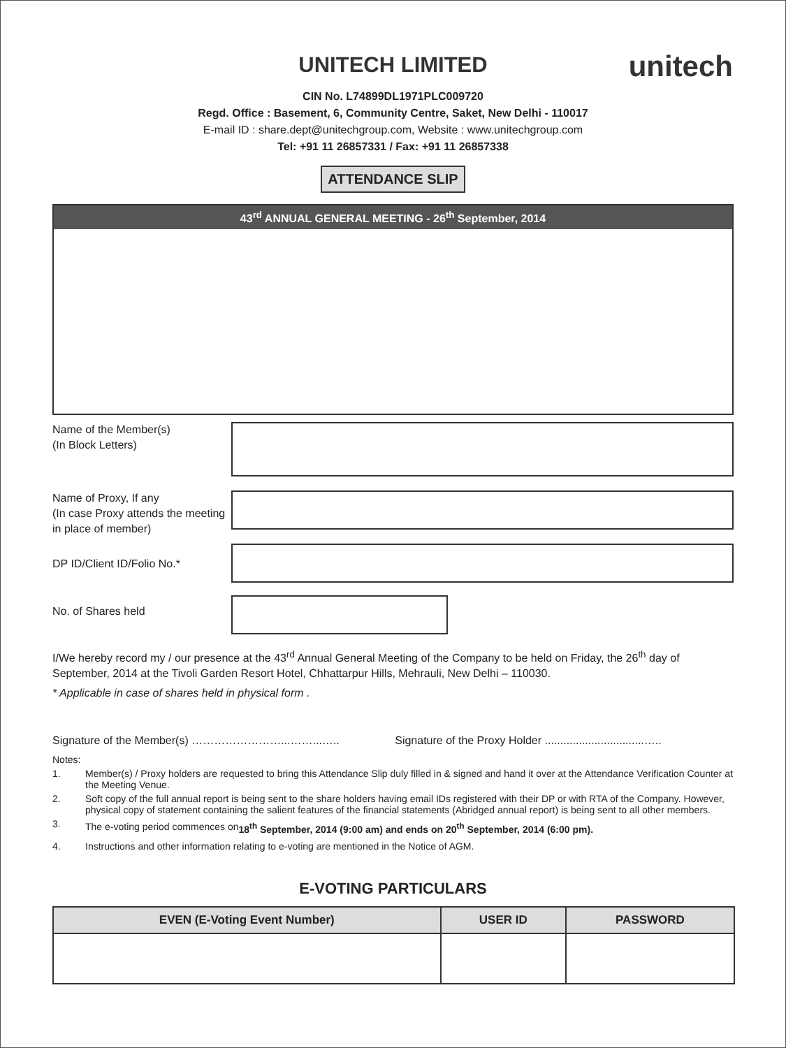unitech
UNITECH LIMITED
CIN No. L74899DL1971PLC009720
Regd. Office : Basement, 6, Community Centre, Saket, New Delhi - 110017
E-mail ID : share.dept@unitechgroup.com, Website : www.unitechgroup.com
Tel: +91 11 26857331 / Fax: +91 11 26857338
ATTENDANCE SLIP
43<sup>rd</sup> ANNUAL GENERAL MEETING - 26<sup>th</sup> September, 2014
Name of the Member(s)
(In Block Letters)
Name of Proxy, If any
(In case Proxy attends the meeting in place of member)
DP ID/Client ID/Folio No.*
No. of Shares held
I/We hereby record my / our presence at the 43<sup>rd</sup> Annual General Meeting of the Company to be held on Friday, the 26<sup>th</sup> day of September, 2014 at the Tivoli Garden Resort Hotel, Chhattarpur Hills, Mehrauli, New Delhi – 110030.
* Applicable in case of shares held in physical form .
Signature of the Member(s) ……………………...……...….. Signature of the Proxy Holder ................................…..
Notes:
1. Member(s) / Proxy holders are requested to bring this Attendance Slip duly filled in & signed and hand it over at the Attendance Verification Counter at the Meeting Venue.
2. Soft copy of the full annual report is being sent to the share holders having email IDs registered with their DP or with RTA of the Company. However, physical copy of statement containing the salient features of the financial statements (Abridged annual report) is being sent to all other members.
3.
The e-voting period commences on 18<sup>th</sup> September, 2014 (9:00 am) and ends on 20<sup>th</sup> September, 2014 (6:00 pm).
4. Instructions and other information relating to e-voting are mentioned in the Notice of AGM.
E-VOTING PARTICULARS
| EVEN (E-Voting Event Number) | USER ID | PASSWORD |
| --- | --- | --- |